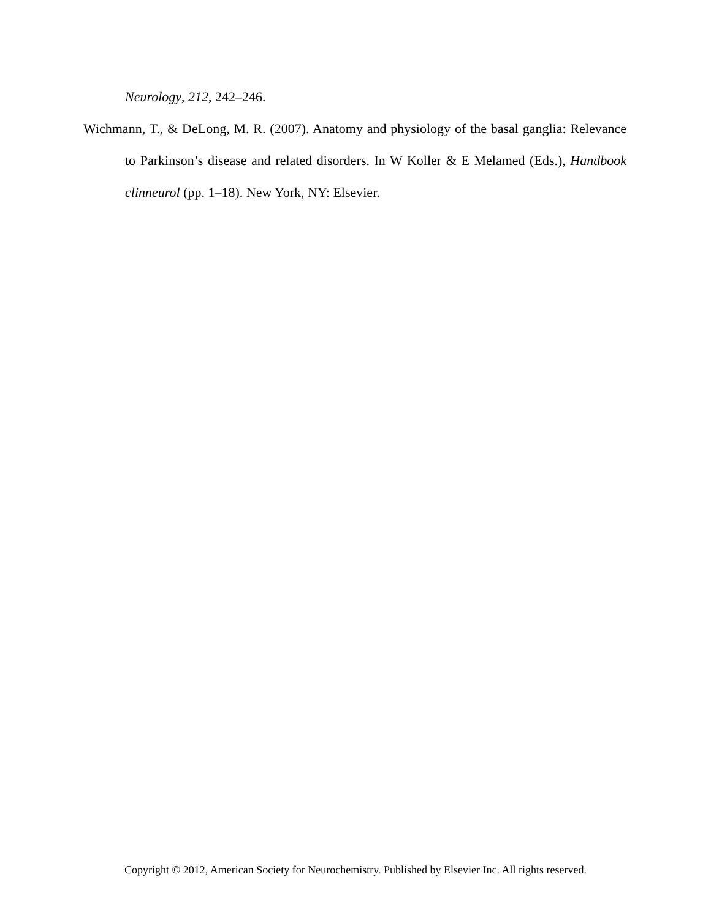Neurology, 212, 242–246.
Wichmann, T., & DeLong, M. R. (2007). Anatomy and physiology of the basal ganglia: Relevance to Parkinson’s disease and related disorders. In W Koller & E Melamed (Eds.), Handbook clinneurol (pp. 1–18). New York, NY: Elsevier.
Copyright © 2012, American Society for Neurochemistry. Published by Elsevier Inc. All rights reserved.